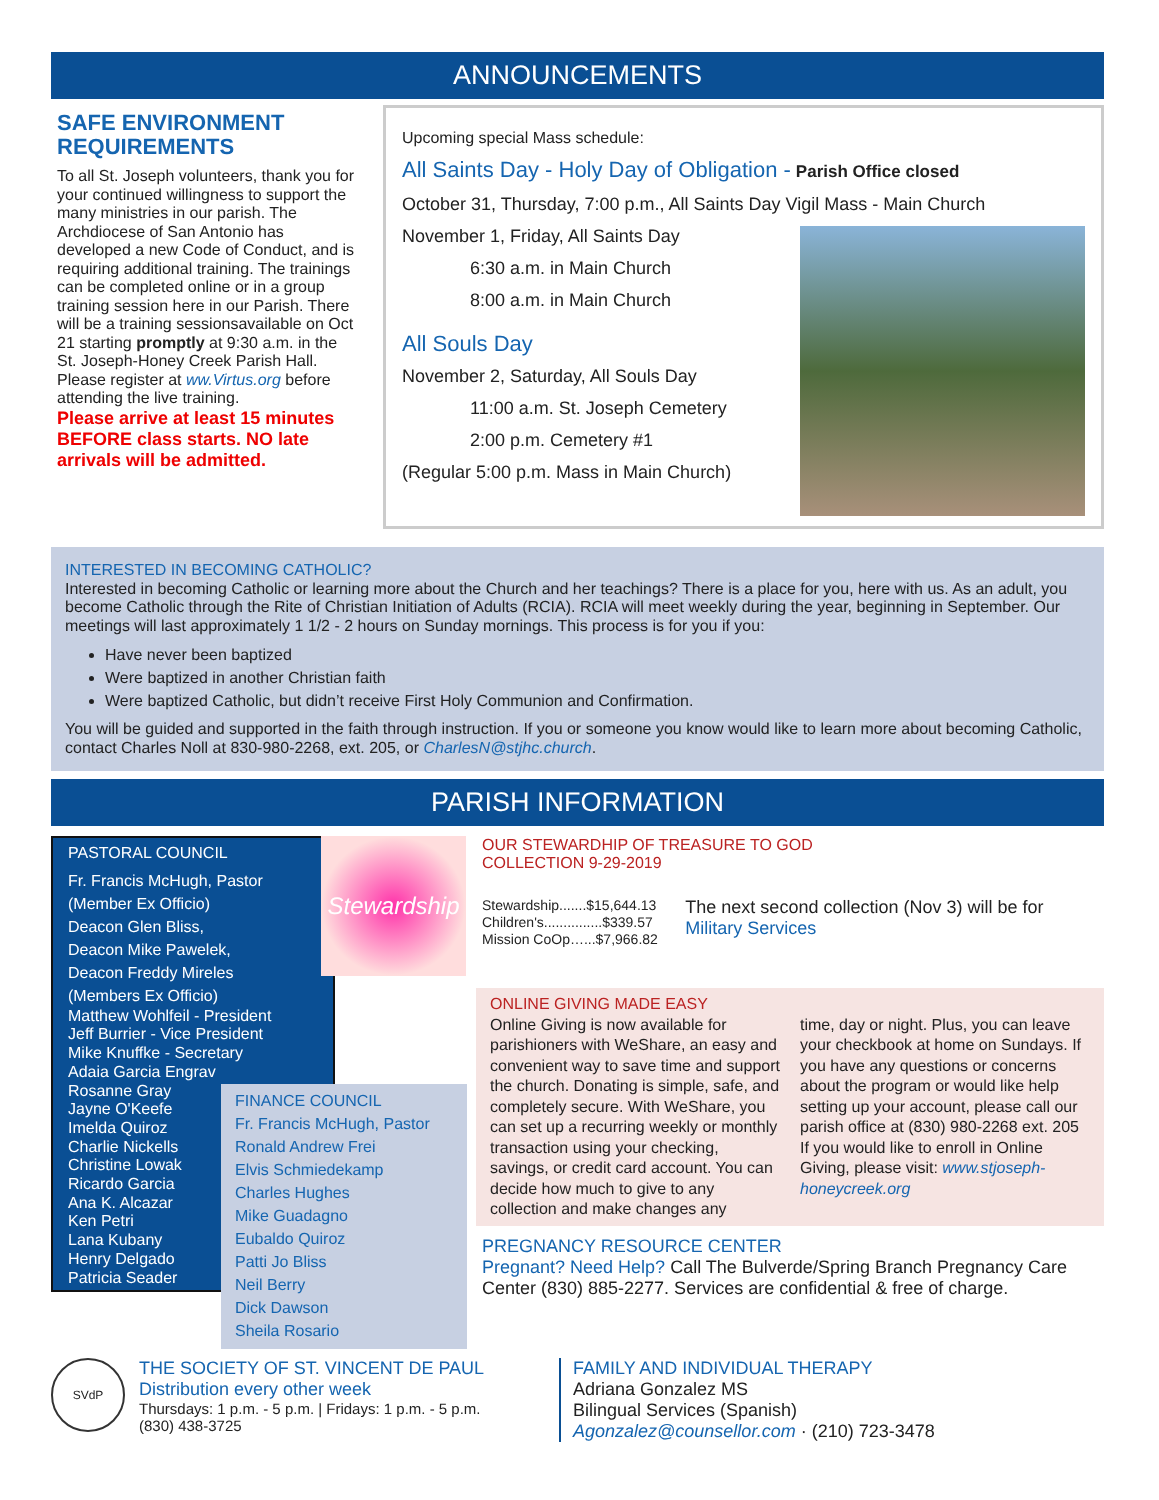ANNOUNCEMENTS
SAFE ENVIRONMENT REQUIREMENTS
To all St. Joseph volunteers, thank you for your continued willingness to support the many ministries in our parish. The Archdiocese of San Antonio has developed a new Code of Conduct, and is requiring additional training. The trainings can be completed online or in a group training session here in our Parish. There will be a training sessionsavailable on Oct 21 starting promptly at 9:30 a.m. in the St. Joseph-Honey Creek Parish Hall. Please register at ww.Virtus.org before attending the live training.
Please arrive at least 15 minutes BEFORE class starts. NO late arrivals will be admitted.
Upcoming special Mass schedule:
All Saints Day - Holy Day of Obligation - Parish Office closed
October 31, Thursday, 7:00 p.m., All Saints Day Vigil Mass - Main Church
November 1, Friday, All Saints Day
6:30 a.m. in Main Church
8:00 a.m. in Main Church
All Souls Day
November 2, Saturday, All Souls Day
11:00 a.m. St. Joseph Cemetery
2:00 p.m. Cemetery #1
(Regular 5:00 p.m. Mass in Main Church)
INTERESTED IN BECOMING CATHOLIC?
Interested in becoming Catholic or learning more about the Church and her teachings? There is a place for you, here with us. As an adult, you become Catholic through the Rite of Christian Initiation of Adults (RCIA). RCIA will meet weekly during the year, beginning in September. Our meetings will last approximately 1 1/2 - 2 hours on Sunday mornings. This process is for you if you:
Have never been baptized
Were baptized in another Christian faith
Were baptized Catholic, but didn’t receive First Holy Communion and Confirmation.
You will be guided and supported in the faith through instruction. If you or someone you know would like to learn more about becoming Catholic, contact Charles Noll at 830-980-2268, ext. 205, or CharlesN@stjhc.church.
PARISH INFORMATION
PASTORAL COUNCIL
Fr. Francis McHugh, Pastor
(Member Ex Officio)
Deacon Glen Bliss,
Deacon Mike Pawelek,
Deacon Freddy Mireles
(Members Ex Officio)
Matthew Wohlfeil - President
Jeff Burrier - Vice President
Mike Knuffke - Secretary
Adaia Garcia Engrav
Rosanne Gray
Jayne O'Keefe
Imelda Quiroz
Charlie Nickells
Christine Lowak
Ricardo Garcia
Ana K. Alcazar
Ken Petri
Lana Kubany
Henry Delgado
Patricia Seader
Stewardship
FINANCE COUNCIL
Fr. Francis McHugh, Pastor
Ronald Andrew Frei
Elvis Schmiedekamp
Charles Hughes
Mike Guadagno
Eubaldo Quiroz
Patti Jo Bliss
Neil Berry
Dick Dawson
Sheila Rosario
OUR STEWARDHIP OF TREASURE TO GOD
COLLECTION 9-29-2019
Stewardship.......$15,644.13
Children's...............$339.57
Mission CoOp…...$7,966.82
The next second collection (Nov 3) will be for Military Services
ONLINE GIVING MADE EASY
Online Giving is now available for parishioners with WeShare, an easy and convenient way to save time and support the church. Donating is simple, safe, and completely secure. With WeShare, you can set up a recurring weekly or monthly transaction using your checking, savings, or credit card account. You can decide how much to give to any collection and make changes any
time, day or night. Plus, you can leave your checkbook at home on Sundays. If you have any questions or concerns about the program or would like help setting up your account, please call our parish office at (830) 980-2268 ext. 205
If you would like to enroll in Online Giving, please visit: www.stjoseph-honeycreek.org
PREGNANCY RESOURCE CENTER
Pregnant? Need Help? Call The Bulverde/Spring Branch Pregnancy Care Center (830) 885-2277. Services are confidential & free of charge.
SVdP
THE SOCIETY OF ST. VINCENT DE PAUL
Distribution every other week
Thursdays: 1 p.m. - 5 p.m. | Fridays: 1 p.m. - 5 p.m.
(830) 438-3725
FAMILY AND INDIVIDUAL THERAPY
Adriana Gonzalez MS
Bilingual Services (Spanish)
Agonzalez@counsellor.com · (210) 723-3478